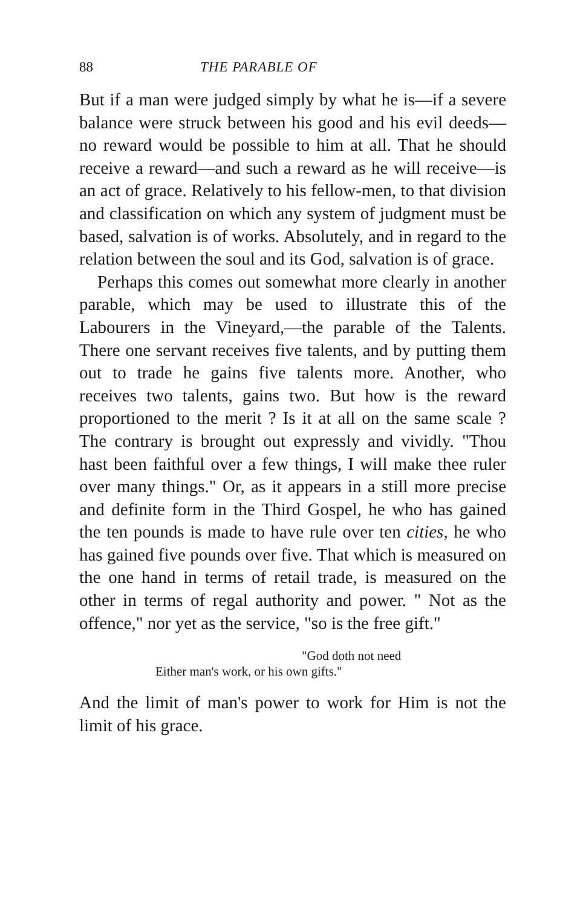88 THE PARABLE OF
But if a man were judged simply by what he is—if a severe balance were struck between his good and his evil deeds—no reward would be possible to him at all. That he should receive a reward—and such a reward as he will receive—is an act of grace. Relatively to his fellow-men, to that division and classification on which any system of judgment must be based, salvation is of works. Absolutely, and in regard to the relation between the soul and its God, salvation is of grace.
Perhaps this comes out somewhat more clearly in another parable, which may be used to illustrate this of the Labourers in the Vineyard,—the parable of the Talents. There one servant receives five talents, and by putting them out to trade he gains five talents more. Another, who receives two talents, gains two. But how is the reward proportioned to the merit ? Is it at all on the same scale ? The contrary is brought out expressly and vividly. "Thou hast been faithful over a few things, I will make thee ruler over many things." Or, as it appears in a still more precise and definite form in the Third Gospel, he who has gained the ten pounds is made to have rule over ten cities, he who has gained five pounds over five. That which is measured on the one hand in terms of retail trade, is measured on the other in terms of regal authority and power. " Not as the offence," nor yet as the service, "so is the free gift."
"God doth not need
Either man's work, or his own gifts."
And the limit of man's power to work for Him is not the limit of his grace.